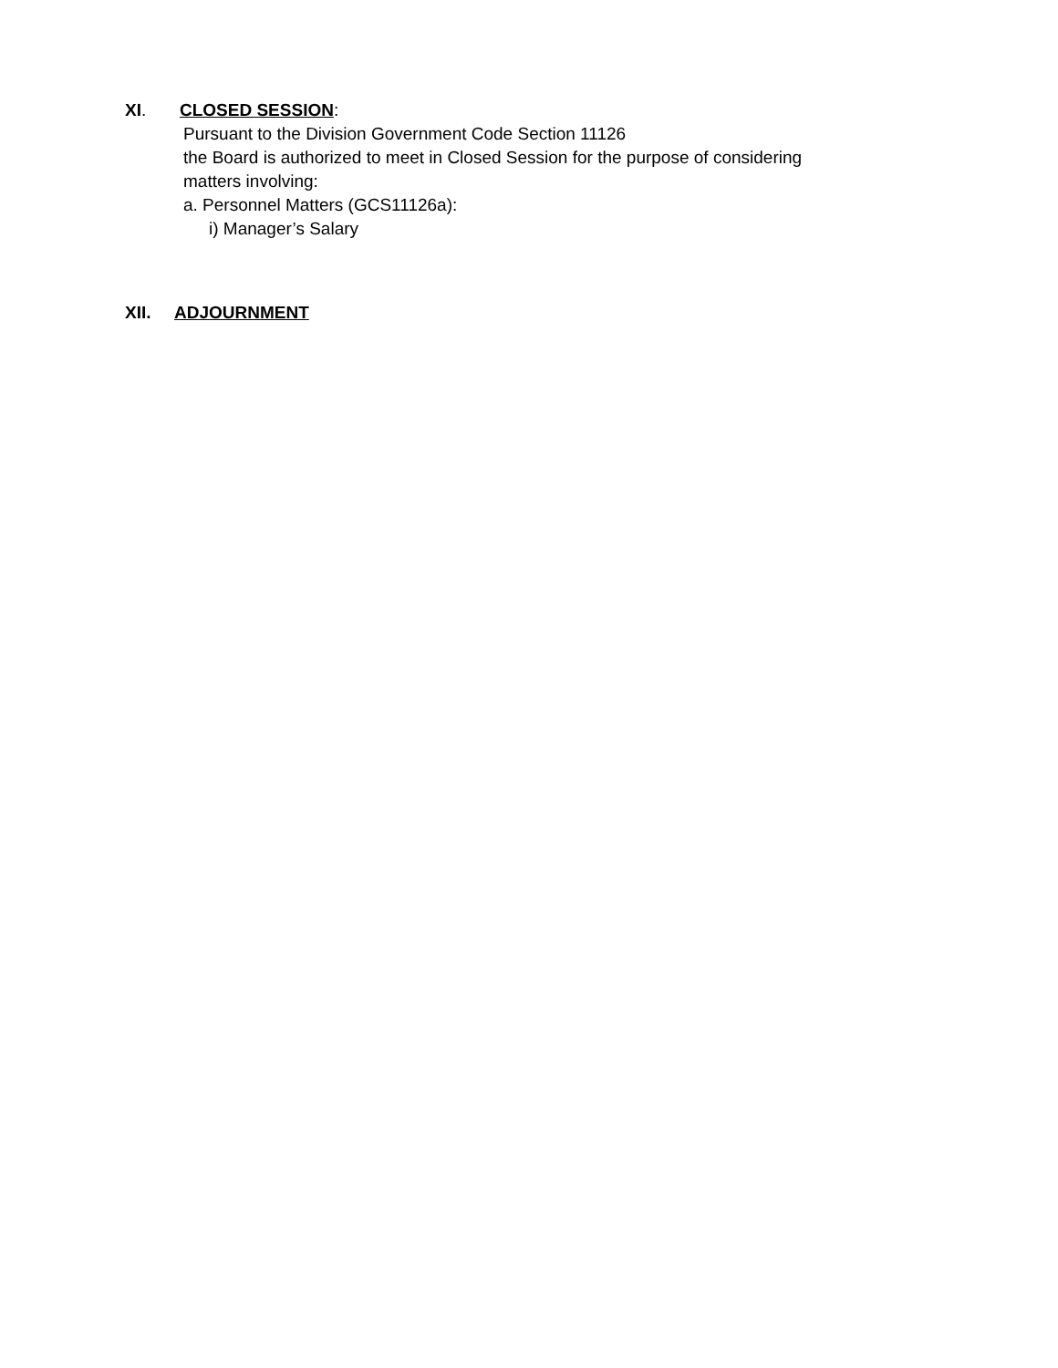XI. CLOSED SESSION:
Pursuant to the Division Government Code Section 11126
the Board is authorized to meet in Closed Session for the purpose of considering
matters involving:
a. Personnel Matters (GCS11126a):
i) Manager’s Salary
XII. ADJOURNMENT